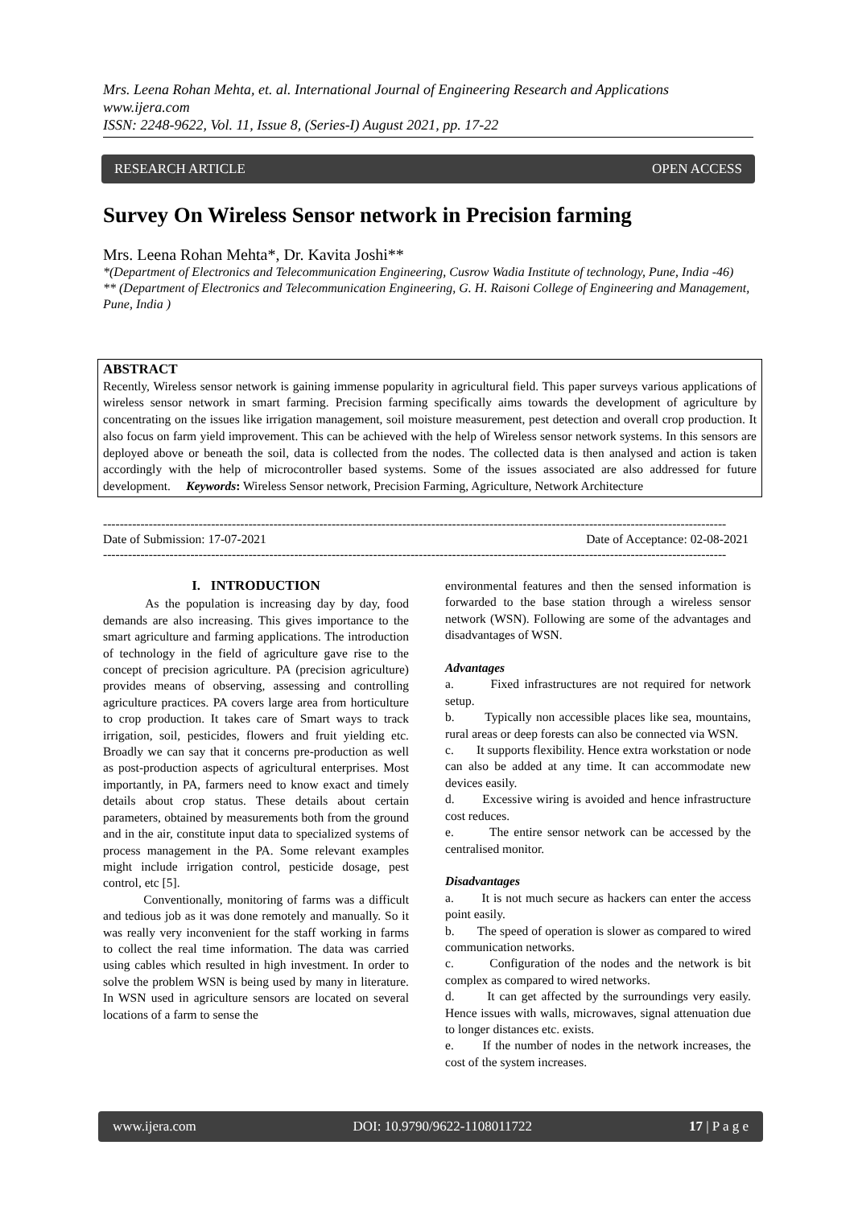Mrs. Leena Rohan Mehta, et. al. International Journal of Engineering Research and Applications
www.ijera.com
ISSN: 2248-9622, Vol. 11, Issue 8, (Series-I) August 2021, pp. 17-22
RESEARCH ARTICLE OPEN ACCESS
Survey On Wireless Sensor network in Precision farming
Mrs. Leena Rohan Mehta*, Dr. Kavita Joshi**
*(Department of Electronics and Telecommunication Engineering, Cusrow Wadia Institute of technology, Pune, India -46)
** (Department of Electronics and Telecommunication Engineering, G. H. Raisoni College of Engineering and Management, Pune, India )
ABSTRACT
Recently, Wireless sensor network is gaining immense popularity in agricultural field. This paper surveys various applications of wireless sensor network in smart farming. Precision farming specifically aims towards the development of agriculture by concentrating on the issues like irrigation management, soil moisture measurement, pest detection and overall crop production. It also focus on farm yield improvement. This can be achieved with the help of Wireless sensor network systems. In this sensors are deployed above or beneath the soil, data is collected from the nodes. The collected data is then analysed and action is taken accordingly with the help of microcontroller based systems. Some of the issues associated are also addressed for future development. Keywords: Wireless Sensor network, Precision Farming, Agriculture, Network Architecture
------------------------------------------------------------------------------------------------------------------------------------------------------
Date of Submission: 17-07-2021 Date of Acceptance: 02-08-2021
------------------------------------------------------------------------------------------------------------------------------------------------------
I. INTRODUCTION
As the population is increasing day by day, food demands are also increasing. This gives importance to the smart agriculture and farming applications. The introduction of technology in the field of agriculture gave rise to the concept of precision agriculture. PA (precision agriculture) provides means of observing, assessing and controlling agriculture practices. PA covers large area from horticulture to crop production. It takes care of Smart ways to track irrigation, soil, pesticides, flowers and fruit yielding etc. Broadly we can say that it concerns pre-production as well as post-production aspects of agricultural enterprises. Most importantly, in PA, farmers need to know exact and timely details about crop status. These details about certain parameters, obtained by measurements both from the ground and in the air, constitute input data to specialized systems of process management in the PA. Some relevant examples might include irrigation control, pesticide dosage, pest control, etc [5].
Conventionally, monitoring of farms was a difficult and tedious job as it was done remotely and manually. So it was really very inconvenient for the staff working in farms to collect the real time information. The data was carried using cables which resulted in high investment. In order to solve the problem WSN is being used by many in literature. In WSN used in agriculture sensors are located on several locations of a farm to sense the
environmental features and then the sensed information is forwarded to the base station through a wireless sensor network (WSN). Following are some of the advantages and disadvantages of WSN.
Advantages
a. Fixed infrastructures are not required for network setup.
b. Typically non accessible places like sea, mountains, rural areas or deep forests can also be connected via WSN.
c. It supports flexibility. Hence extra workstation or node can also be added at any time. It can accommodate new devices easily.
d. Excessive wiring is avoided and hence infrastructure cost reduces.
e. The entire sensor network can be accessed by the centralised monitor.
Disadvantages
a. It is not much secure as hackers can enter the access point easily.
b. The speed of operation is slower as compared to wired communication networks.
c. Configuration of the nodes and the network is bit complex as compared to wired networks.
d. It can get affected by the surroundings very easily. Hence issues with walls, microwaves, signal attenuation due to longer distances etc. exists.
e. If the number of nodes in the network increases, the cost of the system increases.
www.ijera.com DOI: 10.9790/9622-1108011722 17 | P a g e